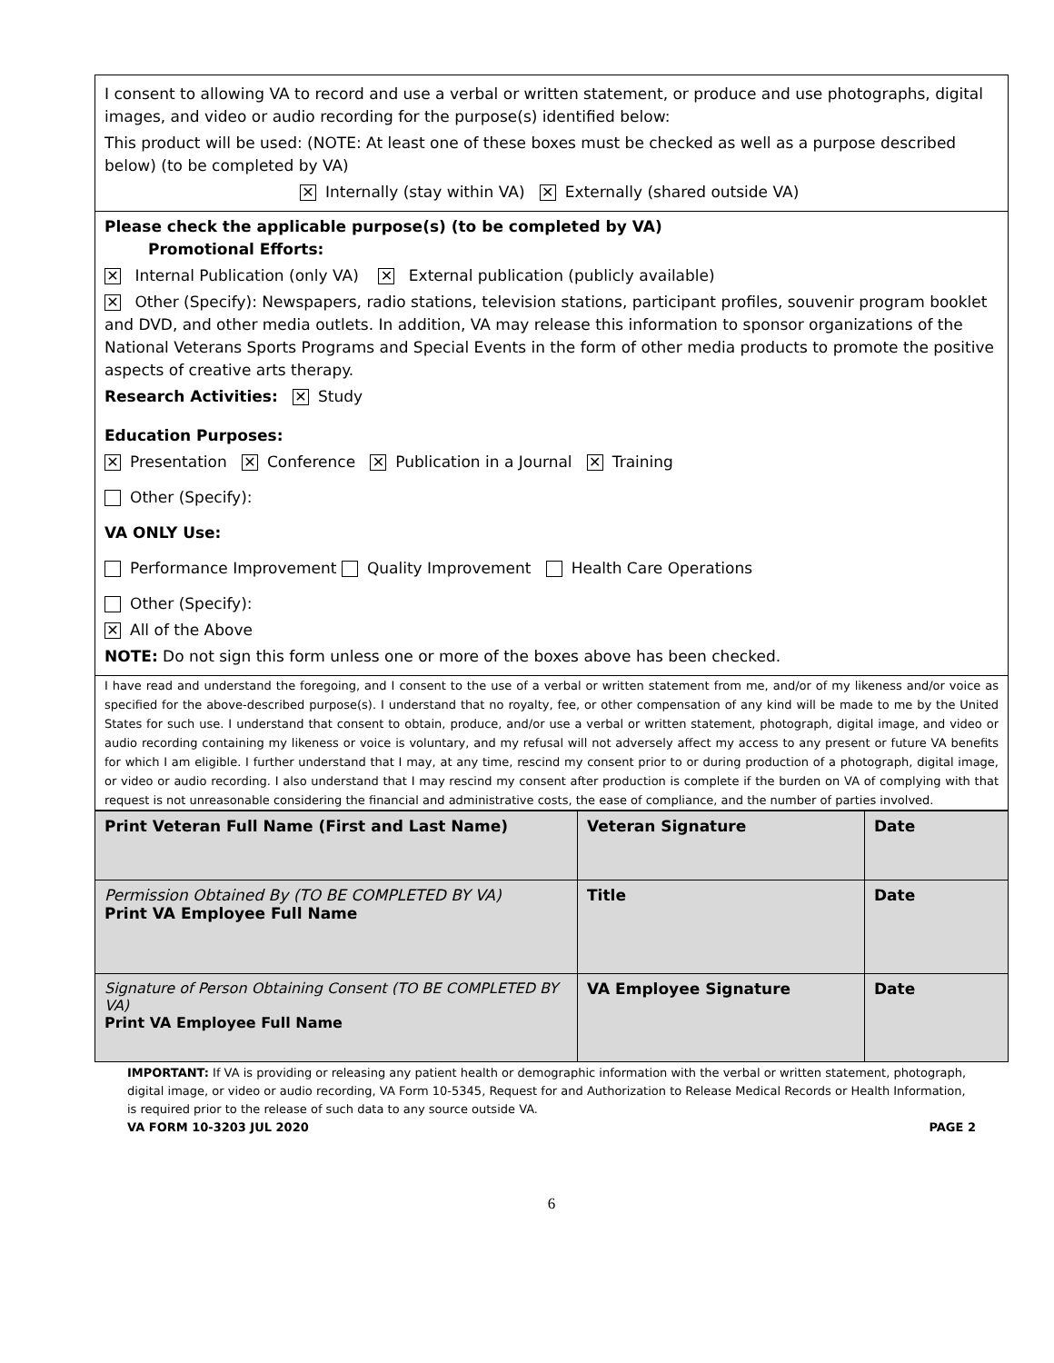I consent to allowing VA to record and use a verbal or written statement, or produce and use photographs, digital images, and video or audio recording for the purpose(s) identified below:
This product will be used: (NOTE: At least one of these boxes must be checked as well as a purpose described below) (to be completed by VA)
✕ Internally (stay within VA) ✕ Externally (shared outside VA)
Please check the applicable purpose(s) (to be completed by VA)
Promotional Efforts:
✕ Internal Publication (only VA) ✕ External publication (publicly available)
✕ Other (Specify): Newspapers, radio stations, television stations, participant profiles, souvenir program booklet and DVD, and other media outlets. In addition, VA may release this information to sponsor organizations of the National Veterans Sports Programs and Special Events in the form of other media products to promote the positive aspects of creative arts therapy.
Research Activities: ✕ Study
Education Purposes:
✕ Presentation ✕ Conference ✕ Publication in a Journal ✕ Training
Other (Specify):
VA ONLY Use:
Performance Improvement Quality Improvement Health Care Operations
Other (Specify):
✕ All of the Above
NOTE: Do not sign this form unless one or more of the boxes above has been checked.
I have read and understand the foregoing, and I consent to the use of a verbal or written statement from me, and/or of my likeness and/or voice as specified for the above-described purpose(s). I understand that no royalty, fee, or other compensation of any kind will be made to me by the United States for such use. I understand that consent to obtain, produce, and/or use a verbal or written statement, photograph, digital image, and video or audio recording containing my likeness or voice is voluntary, and my refusal will not adversely affect my access to any present or future VA benefits for which I am eligible. I further understand that I may, at any time, rescind my consent prior to or during production of a photograph, digital image, or video or audio recording. I also understand that I may rescind my consent after production is complete if the burden on VA of complying with that request is not unreasonable considering the financial and administrative costs, the ease of compliance, and the number of parties involved.
| Print Veteran Full Name (First and Last Name) | Veteran Signature | Date |
| Permission Obtained By (TO BE COMPLETED BY VA) Print VA Employee Full Name | Title | Date |
| Signature of Person Obtaining Consent (TO BE COMPLETED BY VA) Print VA Employee Full Name | VA Employee Signature | Date |
IMPORTANT: If VA is providing or releasing any patient health or demographic information with the verbal or written statement, photograph, digital image, or video or audio recording, VA Form 10-5345, Request for and Authorization to Release Medical Records or Health Information, is required prior to the release of such data to any source outside VA.
VA FORM 10-3203 JUL 2020 PAGE 2
6